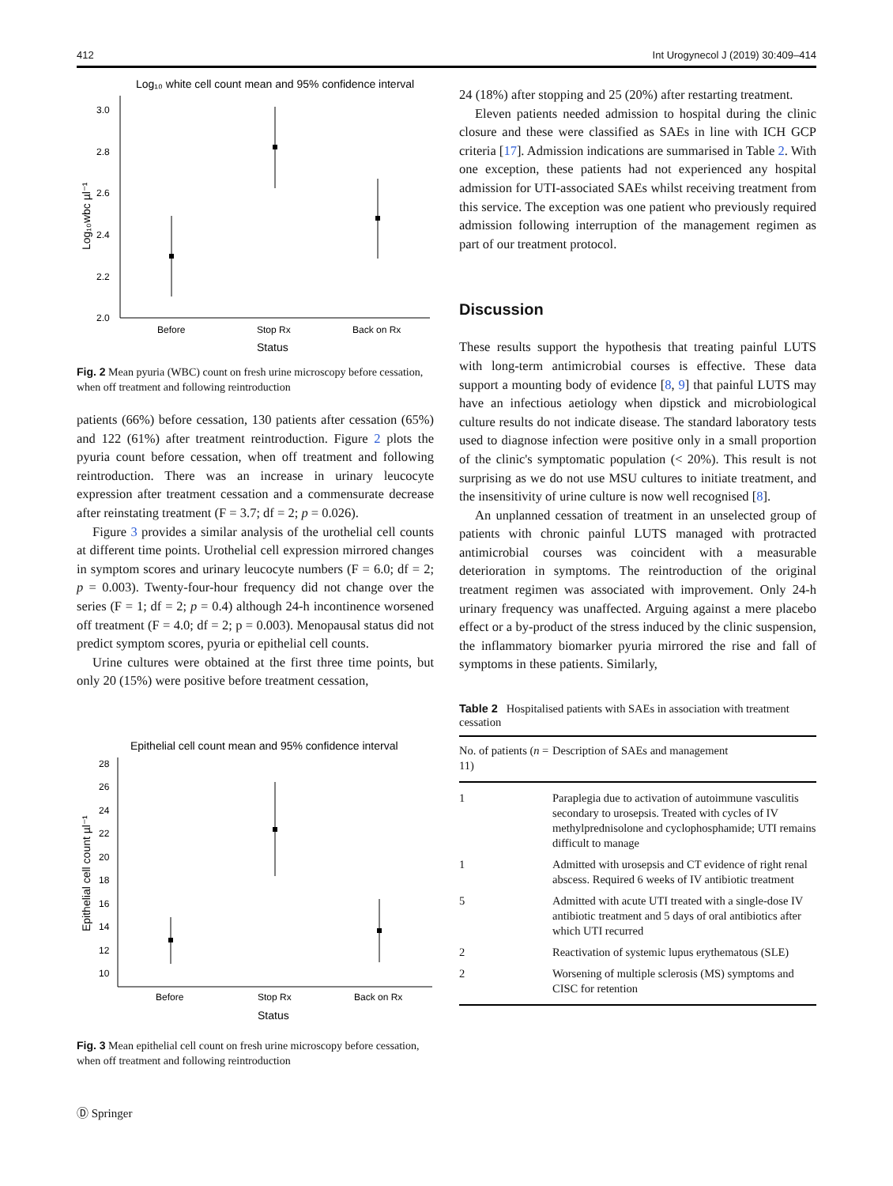412 Int Urogynecol J (2019) 30:409–414
Log₁₀ white cell count mean and 95% confidence interval
3.0
2.8
2.6
2.4
2.2
2.0
Before
Stop Rx
Back on Rx
Status
Log₁₀wbc µl⁻¹
Fig. 2 Mean pyuria (WBC) count on fresh urine microscopy before cessation, when off treatment and following reintroduction
patients (66%) before cessation, 130 patients after cessation (65%) and 122 (61%) after treatment reintroduction. Figure 2 plots the pyuria count before cessation, when off treatment and following reintroduction. There was an increase in urinary leucocyte expression after treatment cessation and a commensurate decrease after reinstating treatment (F = 3.7; df = 2; p = 0.026).
Figure 3 provides a similar analysis of the urothelial cell counts at different time points. Urothelial cell expression mirrored changes in symptom scores and urinary leucocyte numbers (F = 6.0; df = 2; p = 0.003). Twenty-four-hour frequency did not change over the series (F = 1; df = 2; p = 0.4) although 24-h incontinence worsened off treatment (F = 4.0; df = 2; p = 0.003). Menopausal status did not predict symptom scores, pyuria or epithelial cell counts.
Urine cultures were obtained at the first three time points, but only 20 (15%) were positive before treatment cessation,
Epithelial cell count mean and 95% confidence interval
28
26
24
22
20
18
16
14
12
10
Before
Stop Rx
Back on Rx
Status
Epithelial cell count µl⁻¹
Fig. 3 Mean epithelial cell count on fresh urine microscopy before cessation, when off treatment and following reintroduction
24 (18%) after stopping and 25 (20%) after restarting treatment.
Eleven patients needed admission to hospital during the clinic closure and these were classified as SAEs in line with ICH GCP criteria [17]. Admission indications are summarised in Table 2. With one exception, these patients had not experienced any hospital admission for UTI-associated SAEs whilst receiving treatment from this service. The exception was one patient who previously required admission following interruption of the management regimen as part of our treatment protocol.
Discussion
These results support the hypothesis that treating painful LUTS with long-term antimicrobial courses is effective. These data support a mounting body of evidence [8, 9] that painful LUTS may have an infectious aetiology when dipstick and microbiological culture results do not indicate disease. The standard laboratory tests used to diagnose infection were positive only in a small proportion of the clinic's symptomatic population (< 20%). This result is not surprising as we do not use MSU cultures to initiate treatment, and the insensitivity of urine culture is now well recognised [8].
An unplanned cessation of treatment in an unselected group of patients with chronic painful LUTS managed with protracted antimicrobial courses was coincident with a measurable deterioration in symptoms. The reintroduction of the original treatment regimen was associated with improvement. Only 24-h urinary frequency was unaffected. Arguing against a mere placebo effect or a by-product of the stress induced by the clinic suspension, the inflammatory biomarker pyuria mirrored the rise and fall of symptoms in these patients. Similarly,
Table 2 Hospitalised patients with SAEs in association with treatment cessation
| No. of patients ( n = 11) | Description of SAEs and management |
| --- | --- |
| 1 | Paraplegia due to activation of autoimmune vasculitis secondary to urosepsis. Treated with cycles of IV methylprednisolone and cyclophosphamide; UTI remains difficult to manage |
| 1 | Admitted with urosepsis and CT evidence of right renal abscess. Required 6 weeks of IV antibiotic treatment |
| 5 | Admitted with acute UTI treated with a single-dose IV antibiotic treatment and 5 days of oral antibiotics after which UTI recurred |
| 2 | Reactivation of systemic lupus erythematous (SLE) |
| 2 | Worsening of multiple sclerosis (MS) symptoms and CISC for retention |
Ⓓ Springer